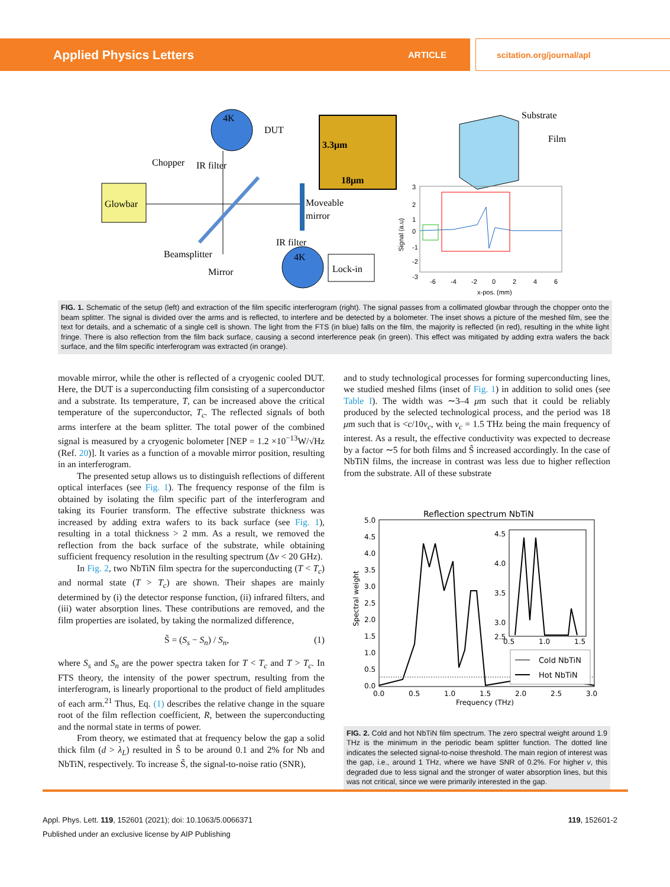Applied Physics Letters
ARTICLE scitation.org/journal/apl
Glowbar
4K
DUT
Chopper
IR filter
Beamsplitter
Mirror
Moveable
mirror
IR filter
4K
Lock-in
3.3μm
18μm
Substrate
Film
3
2
1
0
-1
-2
-3
-6
-4
-2
0
2
4
6
x-pos. (mm)
Signal (a.u)
FIG. 1. Schematic of the setup (left) and extraction of the film specific interferogram (right). The signal passes from a collimated glowbar through the chopper onto the beam splitter. The signal is divided over the arms and is reflected, to interfere and be detected by a bolometer. The inset shows a picture of the meshed film, see the text for details, and a schematic of a single cell is shown. The light from the FTS (in blue) falls on the film, the majority is reflected (in red), resulting in the white light fringe. There is also reflection from the film back surface, causing a second interference peak (in green). This effect was mitigated by adding extra wafers the back surface, and the film specific interferogram was extracted (in orange).
movable mirror, while the other is reflected of a cryogenic cooled DUT. Here, the DUT is a superconducting film consisting of a superconductor and a substrate. Its temperature, T, can be increased above the critical temperature of the superconductor, T<sub>c</sub>. The reflected signals of both arms interfere at the beam splitter. The total power of the combined signal is measured by a cryogenic bolometer [NEP = 1.2 ×10<sup>−13</sup>W/√Hz (Ref. 20)]. It varies as a function of a movable mirror position, resulting in an interferogram.
The presented setup allows us to distinguish reflections of different optical interfaces (see Fig. 1). The frequency response of the film is obtained by isolating the film specific part of the interferogram and taking its Fourier transform. The effective substrate thickness was increased by adding extra wafers to its back surface (see Fig. 1), resulting in a total thickness > 2 mm. As a result, we removed the reflection from the back surface of the substrate, while obtaining sufficient frequency resolution in the resulting spectrum (Δν < 20 GHz).
In Fig. 2, two NbTiN film spectra for the superconducting (T < T<sub>c</sub>) and normal state (T > T<sub>c</sub>) are shown. Their shapes are mainly determined by (i) the detector response function, (ii) infrared filters, and (iii) water absorption lines. These contributions are removed, and the film properties are isolated, by taking the normalized difference,
S̃ = (S<sub>s</sub> − S<sub>n</sub>) / S<sub>n</sub>, (1)
where S<sub>s</sub> and S<sub>n</sub> are the power spectra taken for T < T<sub>c</sub> and T > T<sub>c</sub>. In FTS theory, the intensity of the power spectrum, resulting from the interferogram, is linearly proportional to the product of field amplitudes of each arm.<sup>21</sup> Thus, Eq. (1) describes the relative change in the square root of the film reflection coefficient, R, between the superconducting and the normal state in terms of power.
From theory, we estimated that at frequency below the gap a solid thick film (d > λ<sub>L</sub>) resulted in S̃ to be around 0.1 and 2% for Nb and NbTiN, respectively. To increase S̃, the signal-to-noise ratio (SNR),
and to study technological processes for forming superconducting lines, we studied meshed films (inset of Fig. 1) in addition to solid ones (see Table I). The width was ∼3–4 μm such that it could be reliably produced by the selected technological process, and the period was 18 μm such that is <c/10ν<sub>c</sub>, with ν<sub>c</sub> = 1.5 THz being the main frequency of interest. As a result, the effective conductivity was expected to decrease by a factor ∼5 for both films and S̃ increased accordingly. In the case of NbTiN films, the increase in contrast was less due to higher reflection from the substrate. All of these substrate
Reflection spectrum NbTiN
5.0
4.5
4.0
3.5
3.0
2.5
2.0
1.5
1.0
0.5
0.0
0.0
0.5
1.0
1.5
2.0
2.5
3.0
Frequency (THz)
Spectral weight
4.5
4.0
3.5
3.0
2.5
0.5
1.0
1.5
Cold NbTiN
Hot NbTiN
FIG. 2. Cold and hot NbTiN film spectrum. The zero spectral weight around 1.9 THz is the minimum in the periodic beam splitter function. The dotted line indicates the selected signal-to-noise threshold. The main region of interest was the gap, i.e., around 1 THz, where we have SNR of 0.2%. For higher ν, this degraded due to less signal and the stronger of water absorption lines, but this was not critical, since we were primarily interested in the gap.
Appl. Phys. Lett. 119, 152601 (2021); doi: 10.1063/5.0066371 119, 152601-2
Published under an exclusive license by AIP Publishing